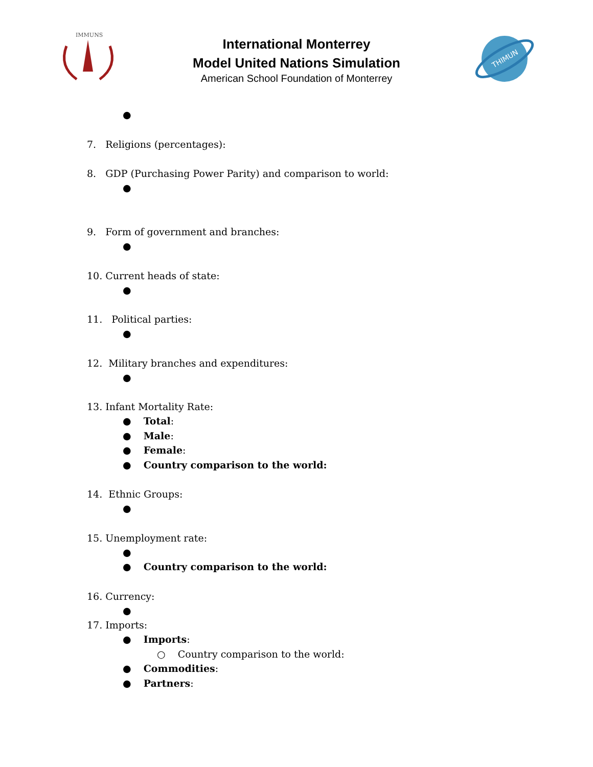IMMUNS
International Monterrey
Model United Nations Simulation
American School Foundation of Monterrey
THIMUN
●
7. Religions (percentages):
8. GDP (Purchasing Power Parity) and comparison to world:
●
9. Form of government and branches:
●
10. Current heads of state:
●
11. Political parties:
●
12. Military branches and expenditures:
●
13. Infant Mortality Rate:
● Total:
● Male:
● Female:
● Country comparison to the world:
14. Ethnic Groups:
●
15. Unemployment rate:
●
● Country comparison to the world:
16. Currency:
●
17. Imports:
● Imports:
○ Country comparison to the world:
● Commodities:
● Partners: